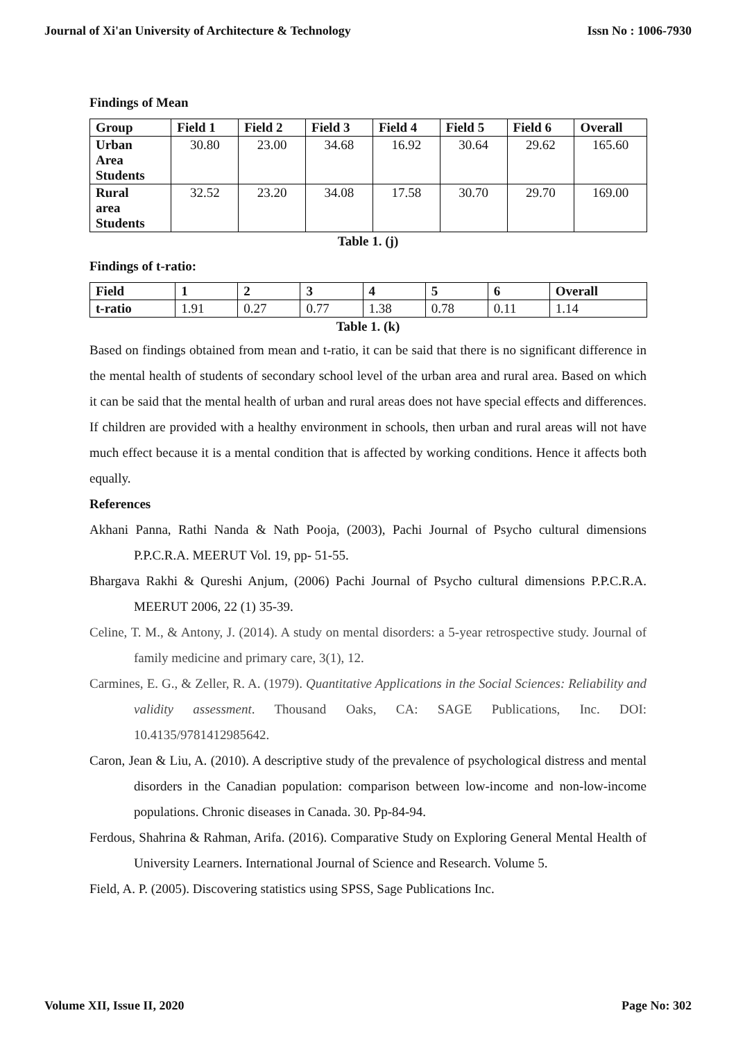Journal of Xi'an University of Architecture & Technology Issn No : 1006-7930
Findings of Mean
| Group | Field 1 | Field 2 | Field 3 | Field 4 | Field 5 | Field 6 | Overall |
| --- | --- | --- | --- | --- | --- | --- | --- |
| Urban Area Students | 30.80 | 23.00 | 34.68 | 16.92 | 30.64 | 29.62 | 165.60 |
| Rural area Students | 32.52 | 23.20 | 34.08 | 17.58 | 30.70 | 29.70 | 169.00 |
Table 1. (j)
Findings of t-ratio:
| Field | 1 | 2 | 3 | 4 | 5 | 6 | Overall |
| --- | --- | --- | --- | --- | --- | --- | --- |
| t-ratio | 1.91 | 0.27 | 0.77 | 1.38 | 0.78 | 0.11 | 1.14 |
Table 1. (k)
Based on findings obtained from mean and t-ratio, it can be said that there is no significant difference in the mental health of students of secondary school level of the urban area and rural area. Based on which it can be said that the mental health of urban and rural areas does not have special effects and differences. If children are provided with a healthy environment in schools, then urban and rural areas will not have much effect because it is a mental condition that is affected by working conditions. Hence it affects both equally.
References
Akhani Panna, Rathi Nanda & Nath Pooja, (2003), Pachi Journal of Psycho cultural dimensions P.P.C.R.A. MEERUT Vol. 19, pp- 51-55.
Bhargava Rakhi & Qureshi Anjum, (2006) Pachi Journal of Psycho cultural dimensions P.P.C.R.A. MEERUT 2006, 22 (1) 35-39.
Celine, T. M., & Antony, J. (2014). A study on mental disorders: a 5-year retrospective study. Journal of family medicine and primary care, 3(1), 12.
Carmines, E. G., & Zeller, R. A. (1979). Quantitative Applications in the Social Sciences: Reliability and validity assessment. Thousand Oaks, CA: SAGE Publications, Inc. DOI: 10.4135/9781412985642.
Caron, Jean & Liu, A. (2010). A descriptive study of the prevalence of psychological distress and mental disorders in the Canadian population: comparison between low-income and non-low-income populations. Chronic diseases in Canada. 30. Pp-84-94.
Ferdous, Shahrina & Rahman, Arifa. (2016). Comparative Study on Exploring General Mental Health of University Learners. International Journal of Science and Research. Volume 5.
Field, A. P. (2005). Discovering statistics using SPSS, Sage Publications Inc.
Volume XII, Issue II, 2020 Page No: 302